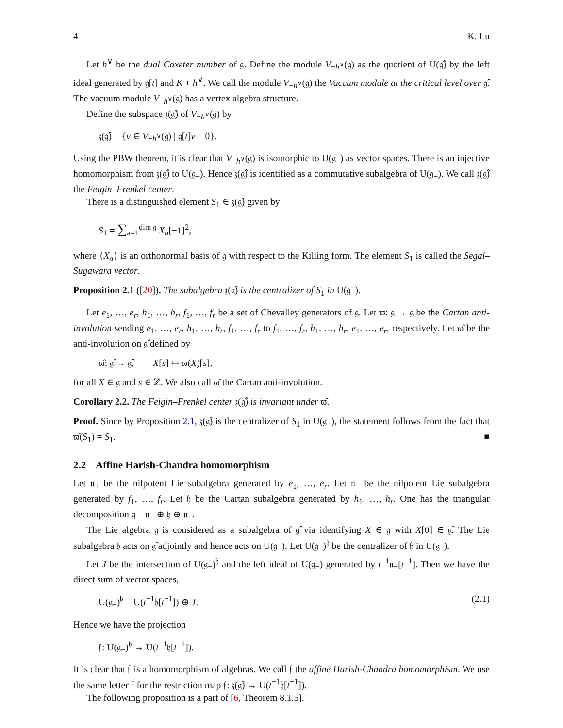4 K. Lu
Let h<sup>∨</sup> be the dual Coxeter number of 𝔤. Define the module V<sub>−h<sup>∨</sup></sub>(𝔤) as the quotient of U(𝔤̂) by the left ideal generated by 𝔤[t] and K + h<sup>∨</sup>. We call the module V<sub>−h<sup>∨</sup></sub>(𝔤) the Vaccum module at the critical level over 𝔤̂. The vacuum module V<sub>−h<sup>∨</sup></sub>(𝔤) has a vertex algebra structure.
Define the subspace 𝔷(𝔤̂) of V<sub>−h<sup>∨</sup></sub>(𝔤) by
𝔷(𝔤̂) = {v ∈ V<sub>−h<sup>∨</sup></sub>(𝔤) | 𝔤[t]v = 0}.
Using the PBW theorem, it is clear that V<sub>−h<sup>∨</sup></sub>(𝔤) is isomorphic to U(𝔤<sub>−</sub>) as vector spaces. There is an injective homomorphism from 𝔷(𝔤̂) to U(𝔤<sub>−</sub>). Hence 𝔷(𝔤̂) is identified as a commutative subalgebra of U(𝔤<sub>−</sub>). We call 𝔷(𝔤̂) the Feigin–Frenkel center.
There is a distinguished element S<sub>1</sub> ∈ 𝔷(𝔤̂) given by
S<sub>1</sub> = ∑<sub>a=1</sub><sup>dim 𝔤</sup> X<sub>a</sub>[−1]<sup>2</sup>,
where {X<sub>a</sub>} is an orthonormal basis of 𝔤 with respect to the Killing form. The element S<sub>1</sub> is called the Segal–Sugawara vector.
Proposition 2.1 ([20]). The subalgebra 𝔷(𝔤̂) is the centralizer of S<sub>1</sub> in U(𝔤<sub>−</sub>).
Let e<sub>1</sub>, …, e<sub>r</sub>, h<sub>1</sub>, …, h<sub>r</sub>, f<sub>1</sub>, …, f<sub>r</sub> be a set of Chevalley generators of 𝔤. Let ϖ: 𝔤 → 𝔤 be the Cartan anti-involution sending e<sub>1</sub>, …, e<sub>r</sub>, h<sub>1</sub>, …, h<sub>r</sub>, f<sub>1</sub>, …, f<sub>r</sub> to f<sub>1</sub>, …, f<sub>r</sub>, h<sub>1</sub>, …, h<sub>r</sub>, e<sub>1</sub>, …, e<sub>r</sub>, respectively. Let ϖ̂ be the anti-involution on 𝔤̂ defined by
ϖ̂: 𝔤̂ → 𝔤̂, X[s] ↦ ϖ(X)[s],
for all X ∈ 𝔤 and s ∈ ℤ. We also call ϖ̂ the Cartan anti-involution.
Corollary 2.2. The Feigin–Frenkel center 𝔷(𝔤̂) is invariant under ϖ̂.
Proof. Since by Proposition 2.1, 𝔷(𝔤̂) is the centralizer of S<sub>1</sub> in U(𝔤<sub>−</sub>), the statement follows from the fact that ϖ̂(S<sub>1</sub>) = S<sub>1</sub>. ■
2.2 Affine Harish-Chandra homomorphism
Let 𝔫<sub>+</sub> be the nilpotent Lie subalgebra generated by e<sub>1</sub>, …, e<sub>r</sub>. Let 𝔫<sub>−</sub> be the nilpotent Lie subalgebra generated by f<sub>1</sub>, …, f<sub>r</sub>. Let 𝔥 be the Cartan subalgebra generated by h<sub>1</sub>, …, h<sub>r</sub>. One has the triangular decomposition 𝔤 = 𝔫<sub>−</sub> ⊕ 𝔥 ⊕ 𝔫<sub>+</sub>.
The Lie algebra 𝔤 is considered as a subalgebra of 𝔤̂ via identifying X ∈ 𝔤 with X[0] ∈ 𝔤̂. The Lie subalgebra 𝔥 acts on 𝔤̂ adjointly and hence acts on U(𝔤<sub>−</sub>). Let U(𝔤<sub>−</sub>)<sup>𝔥</sup> be the centralizer of 𝔥 in U(𝔤<sub>−</sub>).
Let J be the intersection of U(𝔤<sub>−</sub>)<sup>𝔥</sup> and the left ideal of U(𝔤<sub>−</sub>) generated by t<sup>−1</sup>𝔫<sub>−</sub>[t<sup>−1</sup>]. Then we have the direct sum of vector spaces,
U(𝔤<sub>−</sub>)<sup>𝔥</sup> = U(t<sup>−1</sup>𝔥[t<sup>−1</sup>]) ⊕ J. (2.1)
Hence we have the projection
𝔣: U(𝔤<sub>−</sub>)<sup>𝔥</sup> → U(t<sup>−1</sup>𝔥[t<sup>−1</sup>]).
It is clear that 𝔣 is a homomorphism of algebras. We call 𝔣 the affine Harish-Chandra homomorphism. We use the same letter 𝔣 for the restriction map 𝔣: 𝔷(𝔤̂) → U(t<sup>−1</sup>𝔥[t<sup>−1</sup>]).
The following proposition is a part of [6, Theorem 8.1.5].